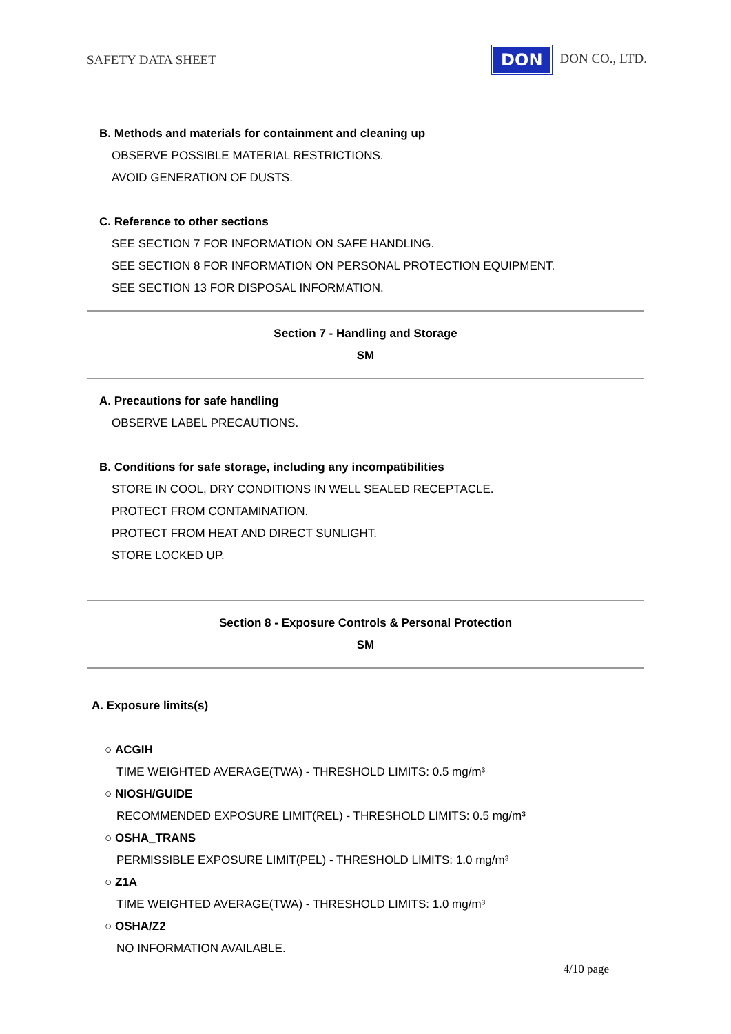SAFETY DATA SHEET DON DON CO., LTD.
B. Methods and materials for containment and cleaning up
OBSERVE POSSIBLE MATERIAL RESTRICTIONS.
AVOID GENERATION OF DUSTS.
C. Reference to other sections
SEE SECTION 7 FOR INFORMATION ON SAFE HANDLING.
SEE SECTION 8 FOR INFORMATION ON PERSONAL PROTECTION EQUIPMENT.
SEE SECTION 13 FOR DISPOSAL INFORMATION.
Section 7 - Handling and Storage
SM
A. Precautions for safe handling
OBSERVE LABEL PRECAUTIONS.
B. Conditions for safe storage, including any incompatibilities
STORE IN COOL, DRY CONDITIONS IN WELL SEALED RECEPTACLE.
PROTECT FROM CONTAMINATION.
PROTECT FROM HEAT AND DIRECT SUNLIGHT.
STORE LOCKED UP.
Section 8 - Exposure Controls & Personal Protection
SM
A. Exposure limits(s)
○ ACGIH
TIME WEIGHTED AVERAGE(TWA) - THRESHOLD LIMITS: 0.5 mg/m³
○ NIOSH/GUIDE
RECOMMENDED EXPOSURE LIMIT(REL) - THRESHOLD LIMITS: 0.5 mg/m³
○ OSHA_TRANS
PERMISSIBLE EXPOSURE LIMIT(PEL) - THRESHOLD LIMITS: 1.0 mg/m³
○ Z1A
TIME WEIGHTED AVERAGE(TWA) - THRESHOLD LIMITS: 1.0 mg/m³
○ OSHA/Z2
NO INFORMATION AVAILABLE.
4/10 page